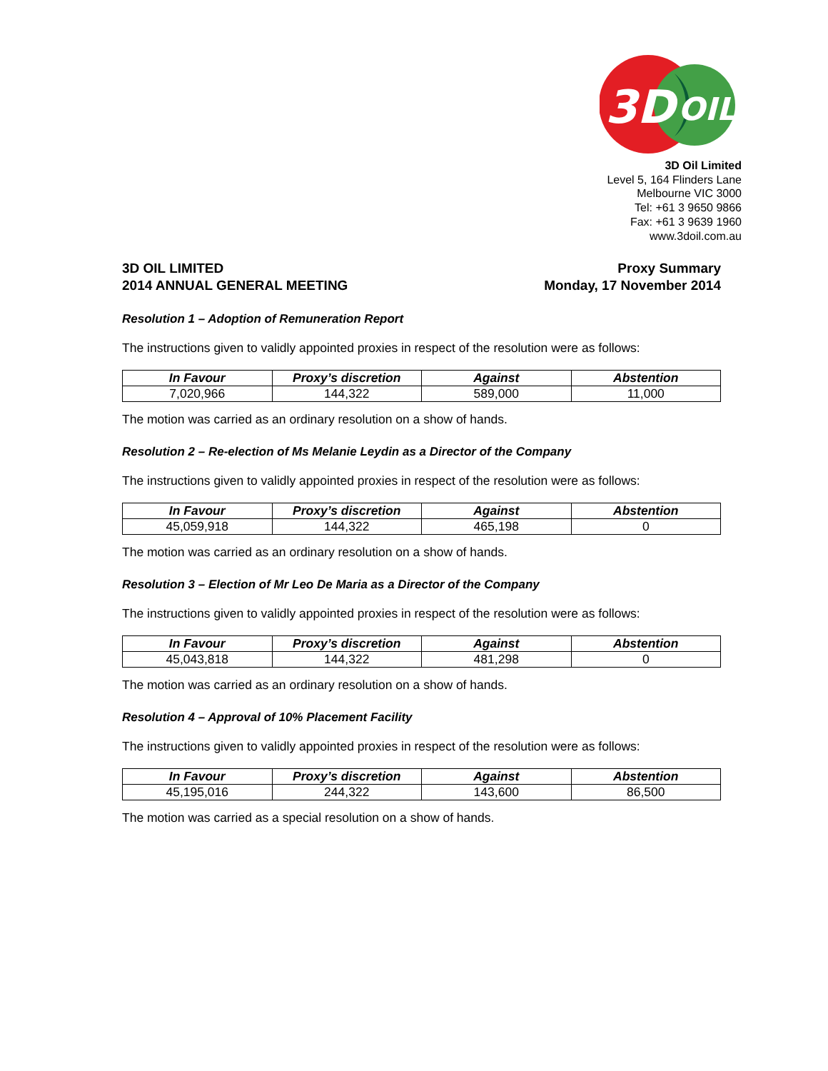3D
OIL
3D Oil Limited
Level 5, 164 Flinders Lane
Melbourne VIC 3000
Tel: +61 3 9650 9866
Fax: +61 3 9639 1960
www.3doil.com.au
3D OIL LIMITED
2014 ANNUAL GENERAL MEETING
Proxy Summary
Monday, 17 November 2014
Resolution 1 – Adoption of Remuneration Report
The instructions given to validly appointed proxies in respect of the resolution were as follows:
| In Favour | Proxy’s discretion | Against | Abstention |
| --- | --- | --- | --- |
| 7,020,966 | 144,322 | 589,000 | 11,000 |
The motion was carried as an ordinary resolution on a show of hands.
Resolution 2 – Re-election of Ms Melanie Leydin as a Director of the Company
The instructions given to validly appointed proxies in respect of the resolution were as follows:
| In Favour | Proxy’s discretion | Against | Abstention |
| --- | --- | --- | --- |
| 45,059,918 | 144,322 | 465,198 | 0 |
The motion was carried as an ordinary resolution on a show of hands.
Resolution 3 – Election of Mr Leo De Maria as a Director of the Company
The instructions given to validly appointed proxies in respect of the resolution were as follows:
| In Favour | Proxy’s discretion | Against | Abstention |
| --- | --- | --- | --- |
| 45,043,818 | 144,322 | 481,298 | 0 |
The motion was carried as an ordinary resolution on a show of hands.
Resolution 4 – Approval of 10% Placement Facility
The instructions given to validly appointed proxies in respect of the resolution were as follows:
| In Favour | Proxy’s discretion | Against | Abstention |
| --- | --- | --- | --- |
| 45,195,016 | 244,322 | 143,600 | 86,500 |
The motion was carried as a special resolution on a show of hands.